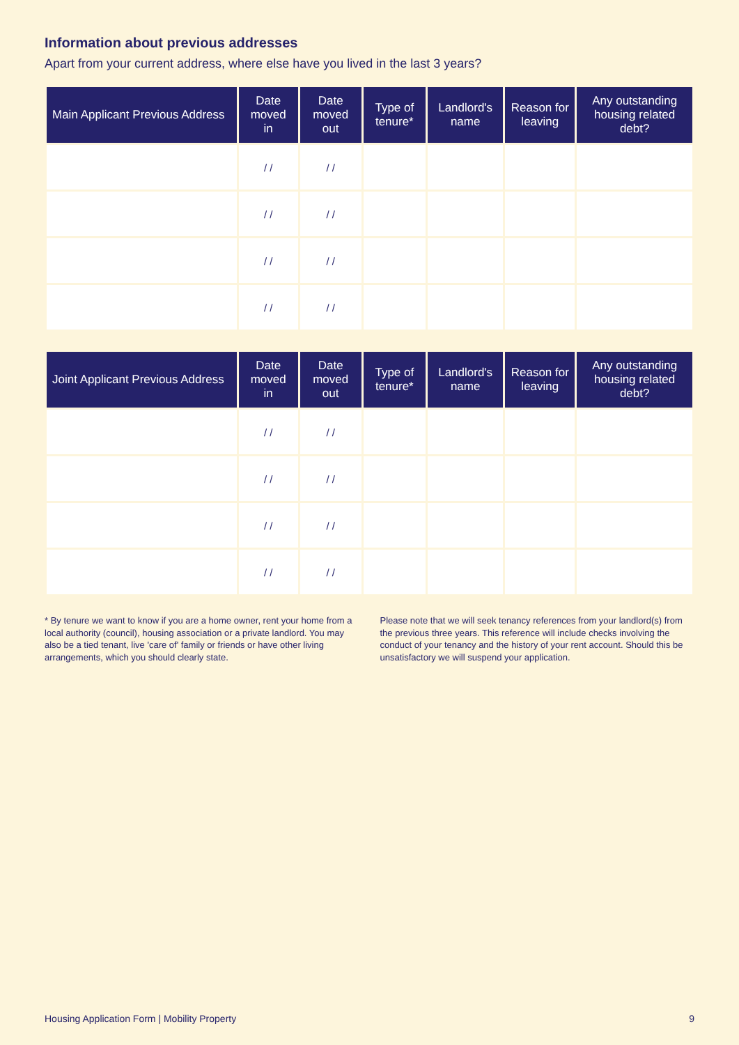Information about previous addresses
Apart from your current address, where else have you lived in the last 3 years?
| Main Applicant Previous Address | Date moved in | Date moved out | Type of tenure* | Landlord's name | Reason for leaving | Any outstanding housing related debt? |
| --- | --- | --- | --- | --- | --- | --- |
| | / / | / / | | | | |
| | / / | / / | | | | |
| | / / | / / | | | | |
| | / / | / / | | | | |
| Joint Applicant Previous Address | Date moved in | Date moved out | Type of tenure* | Landlord's name | Reason for leaving | Any outstanding housing related debt? |
| --- | --- | --- | --- | --- | --- | --- |
| | / / | / / | | | | |
| | / / | / / | | | | |
| | / / | / / | | | | |
| | / / | / / | | | | |
* By tenure we want to know if you are a home owner, rent your home from a local authority (council), housing association or a private landlord. You may also be a tied tenant, live 'care of' family or friends or have other living arrangements, which you should clearly state.
Please note that we will seek tenancy references from your landlord(s) from the previous three years. This reference will include checks involving the conduct of your tenancy and the history of your rent account. Should this be unsatisfactory we will suspend your application.
Housing Application Form | Mobility Property 9